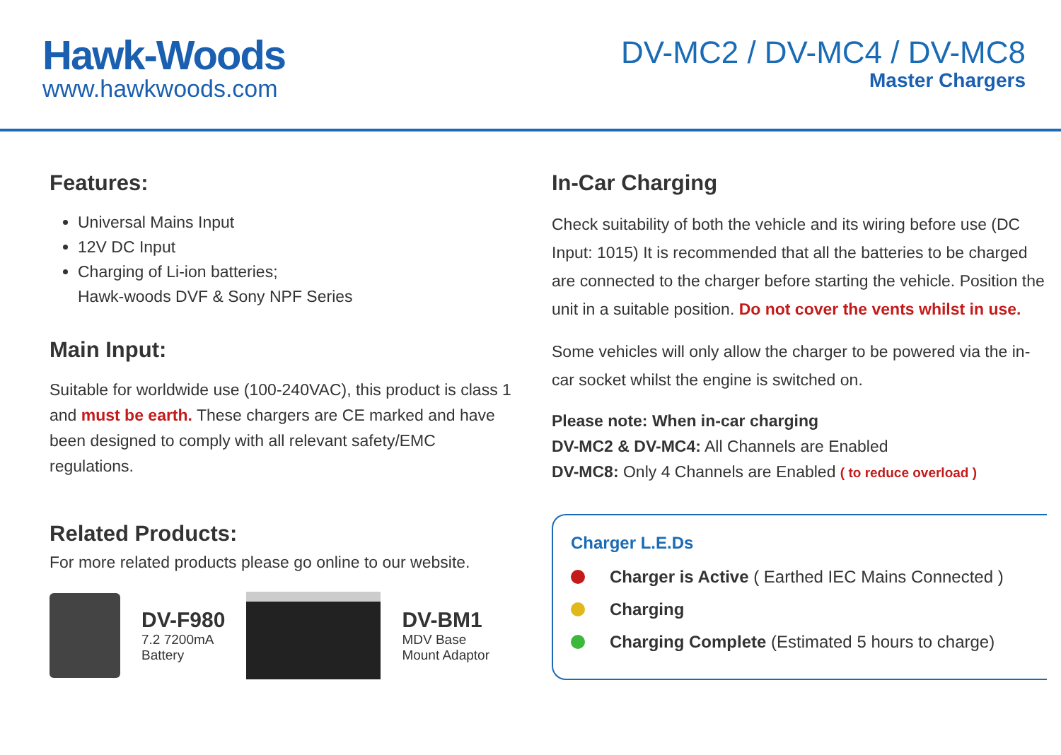Hawk-Woods
www.hawkwoods.com
DV-MC2 / DV-MC4 / DV-MC8
Master Chargers
Features:
Universal Mains Input
12V DC Input
Charging of Li-ion batteries;
Hawk-woods DVF & Sony NPF Series
Main Input:
Suitable for worldwide use (100-240VAC), this product is class 1 and must be earth. These chargers are CE marked and have been designed to comply with all relevant safety/EMC regulations.
Related Products:
For more related products please go online to our website.
DV-F980
7.2 7200mA
Battery
DV-BM1
MDV Base
Mount Adaptor
In-Car Charging
Check suitability of both the vehicle and its wiring before use (DC Input: 1015) It is recommended that all the batteries to be charged are connected to the charger before starting the vehicle. Position the unit in a suitable position. Do not cover the vents whilst in use.
Some vehicles will only allow the charger to be powered via the in-car socket whilst the engine is switched on.
Please note: When in-car charging
DV-MC2 & DV-MC4: All Channels are Enabled
DV-MC8: Only 4 Channels are Enabled ( to reduce overload )
Charger L.E.Ds
Charger is Active ( Earthed IEC Mains Connected )
Charging
Charging Complete (Estimated 5 hours to charge)